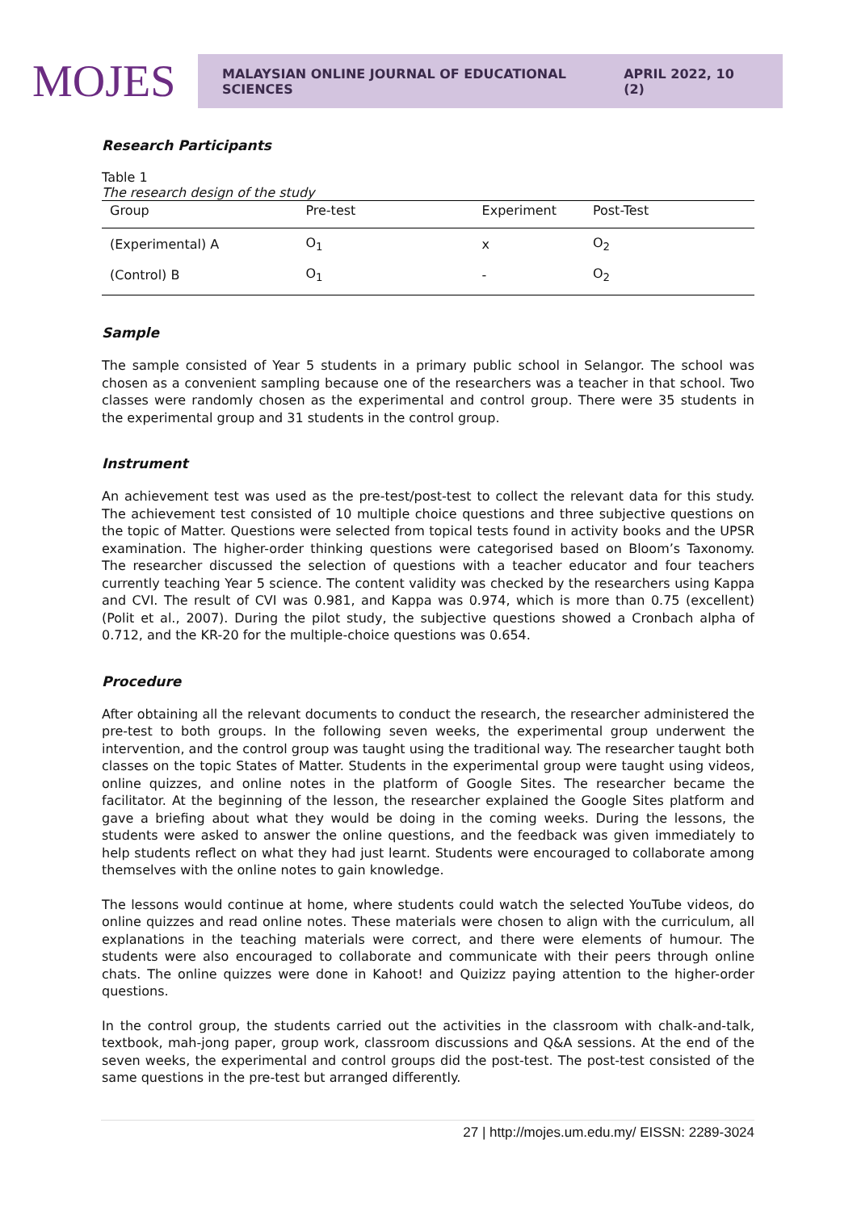MOJES
MALAYSIAN ONLINE JOURNAL OF EDUCATIONAL SCIENCES APRIL 2022, 10 (2)
Research Participants
Table 1
The research design of the study
| Group | Pre-test | Experiment | Post-Test |
| --- | --- | --- | --- |
| (Experimental) A | O<sub>1</sub> | x | O<sub>2</sub> |
| (Control) B | O<sub>1</sub> | - | O<sub>2</sub> |
Sample
The sample consisted of Year 5 students in a primary public school in Selangor. The school was chosen as a convenient sampling because one of the researchers was a teacher in that school. Two classes were randomly chosen as the experimental and control group. There were 35 students in the experimental group and 31 students in the control group.
Instrument
An achievement test was used as the pre-test/post-test to collect the relevant data for this study. The achievement test consisted of 10 multiple choice questions and three subjective questions on the topic of Matter. Questions were selected from topical tests found in activity books and the UPSR examination. The higher-order thinking questions were categorised based on Bloom’s Taxonomy. The researcher discussed the selection of questions with a teacher educator and four teachers currently teaching Year 5 science. The content validity was checked by the researchers using Kappa and CVI. The result of CVI was 0.981, and Kappa was 0.974, which is more than 0.75 (excellent) (Polit et al., 2007). During the pilot study, the subjective questions showed a Cronbach alpha of 0.712, and the KR-20 for the multiple-choice questions was 0.654.
Procedure
After obtaining all the relevant documents to conduct the research, the researcher administered the pre-test to both groups. In the following seven weeks, the experimental group underwent the intervention, and the control group was taught using the traditional way. The researcher taught both classes on the topic States of Matter. Students in the experimental group were taught using videos, online quizzes, and online notes in the platform of Google Sites. The researcher became the facilitator. At the beginning of the lesson, the researcher explained the Google Sites platform and gave a briefing about what they would be doing in the coming weeks. During the lessons, the students were asked to answer the online questions, and the feedback was given immediately to help students reflect on what they had just learnt. Students were encouraged to collaborate among themselves with the online notes to gain knowledge.
The lessons would continue at home, where students could watch the selected YouTube videos, do online quizzes and read online notes. These materials were chosen to align with the curriculum, all explanations in the teaching materials were correct, and there were elements of humour. The students were also encouraged to collaborate and communicate with their peers through online chats. The online quizzes were done in Kahoot! and Quizizz paying attention to the higher-order questions.
In the control group, the students carried out the activities in the classroom with chalk-and-talk, textbook, mah-jong paper, group work, classroom discussions and Q&A sessions. At the end of the seven weeks, the experimental and control groups did the post-test. The post-test consisted of the same questions in the pre-test but arranged differently.
27 | http://mojes.um.edu.my/ EISSN: 2289-3024